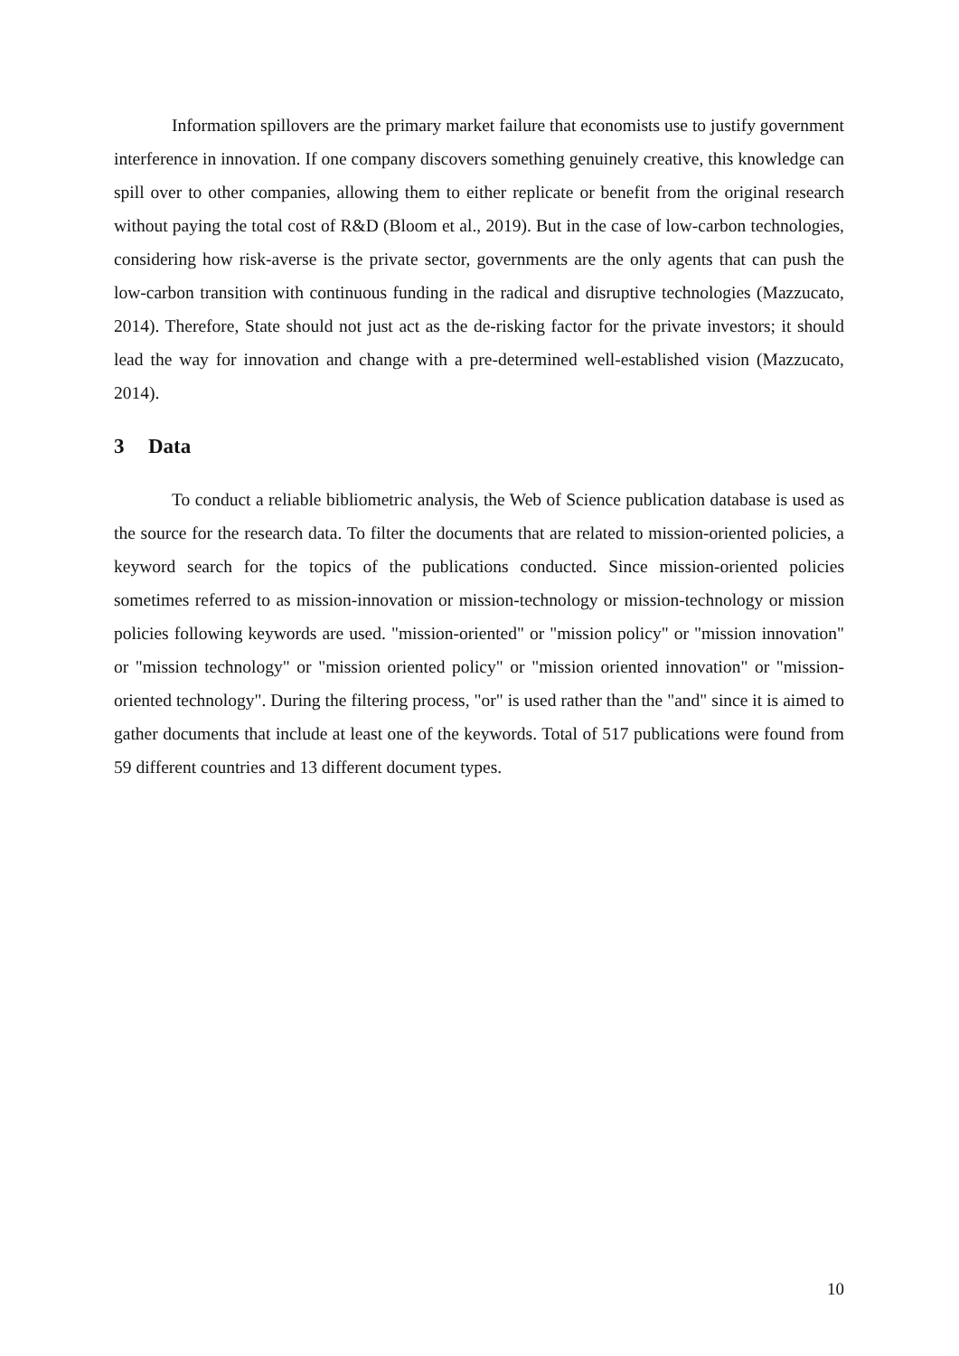Information spillovers are the primary market failure that economists use to justify government interference in innovation. If one company discovers something genuinely creative, this knowledge can spill over to other companies, allowing them to either replicate or benefit from the original research without paying the total cost of R&D (Bloom et al., 2019). But in the case of low-carbon technologies, considering how risk-averse is the private sector, governments are the only agents that can push the low-carbon transition with continuous funding in the radical and disruptive technologies (Mazzucato, 2014). Therefore, State should not just act as the de-risking factor for the private investors; it should lead the way for innovation and change with a pre-determined well-established vision (Mazzucato, 2014).
3 Data
To conduct a reliable bibliometric analysis, the Web of Science publication database is used as the source for the research data. To filter the documents that are related to mission-oriented policies, a keyword search for the topics of the publications conducted. Since mission-oriented policies sometimes referred to as mission-innovation or mission-technology or mission-technology or mission policies following keywords are used. "mission-oriented" or "mission policy" or "mission innovation" or "mission technology" or "mission oriented policy" or "mission oriented innovation" or "mission-oriented technology". During the filtering process, "or" is used rather than the "and" since it is aimed to gather documents that include at least one of the keywords. Total of 517 publications were found from 59 different countries and 13 different document types.
10